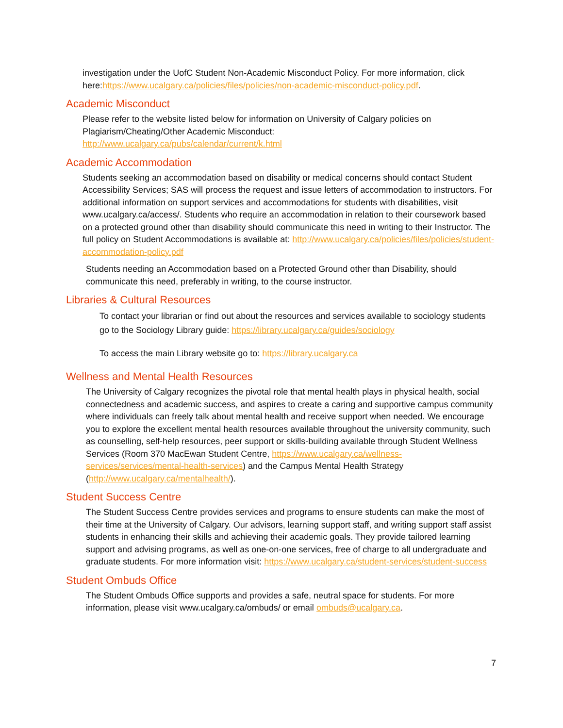investigation under the UofC Student Non-Academic Misconduct Policy. For more information, click here:https://www.ucalgary.ca/policies/files/policies/non-academic-misconduct-policy.pdf.
Academic Misconduct
Please refer to the website listed below for information on University of Calgary policies on Plagiarism/Cheating/Other Academic Misconduct:
http://www.ucalgary.ca/pubs/calendar/current/k.html
Academic Accommodation
Students seeking an accommodation based on disability or medical concerns should contact Student Accessibility Services; SAS will process the request and issue letters of accommodation to instructors. For additional information on support services and accommodations for students with disabilities, visit www.ucalgary.ca/access/. Students who require an accommodation in relation to their coursework based on a protected ground other than disability should communicate this need in writing to their Instructor. The full policy on Student Accommodations is available at: http://www.ucalgary.ca/policies/files/policies/student-accommodation-policy.pdf
Students needing an Accommodation based on a Protected Ground other than Disability, should communicate this need, preferably in writing, to the course instructor.
Libraries & Cultural Resources
To contact your librarian or find out about the resources and services available to sociology students go to the Sociology Library guide: https://library.ucalgary.ca/guides/sociology
To access the main Library website go to: https://library.ucalgary.ca
Wellness and Mental Health Resources
The University of Calgary recognizes the pivotal role that mental health plays in physical health, social connectedness and academic success, and aspires to create a caring and supportive campus community where individuals can freely talk about mental health and receive support when needed. We encourage you to explore the excellent mental health resources available throughout the university community, such as counselling, self-help resources, peer support or skills-building available through Student Wellness Services (Room 370 MacEwan Student Centre, https://www.ucalgary.ca/wellness-services/services/mental-health-services) and the Campus Mental Health Strategy (http://www.ucalgary.ca/mentalhealth/).
Student Success Centre
The Student Success Centre provides services and programs to ensure students can make the most of their time at the University of Calgary. Our advisors, learning support staff, and writing support staff assist students in enhancing their skills and achieving their academic goals. They provide tailored learning support and advising programs, as well as one-on-one services, free of charge to all undergraduate and graduate students. For more information visit: https://www.ucalgary.ca/student-services/student-success
Student Ombuds Office
The Student Ombuds Office supports and provides a safe, neutral space for students. For more information, please visit www.ucalgary.ca/ombuds/ or email ombuds@ucalgary.ca.
7